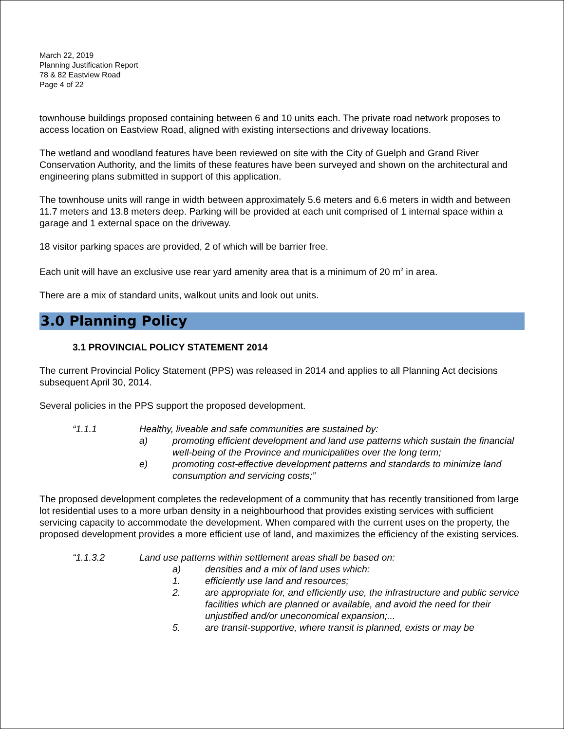March 22, 2019
Planning Justification Report
78 & 82 Eastview Road
Page 4 of 22
townhouse buildings proposed containing between 6 and 10 units each. The private road network proposes to access location on Eastview Road, aligned with existing intersections and driveway locations.
The wetland and woodland features have been reviewed on site with the City of Guelph and Grand River Conservation Authority, and the limits of these features have been surveyed and shown on the architectural and engineering plans submitted in support of this application.
The townhouse units will range in width between approximately 5.6 meters and 6.6 meters in width and between 11.7 meters and 13.8 meters deep. Parking will be provided at each unit comprised of 1 internal space within a garage and 1 external space on the driveway.
18 visitor parking spaces are provided, 2 of which will be barrier free.
Each unit will have an exclusive use rear yard amenity area that is a minimum of 20 m<sup>2</sup> in area.
There are a mix of standard units, walkout units and look out units.
3.0 Planning Policy
3.1 PROVINCIAL POLICY STATEMENT 2014
The current Provincial Policy Statement (PPS) was released in 2014 and applies to all Planning Act decisions subsequent April 30, 2014.
Several policies in the PPS support the proposed development.
“1.1.1 Healthy, liveable and safe communities are sustained by:
a) promoting efficient development and land use patterns which sustain the financial well-being of the Province and municipalities over the long term;
e) promoting cost-effective development patterns and standards to minimize land consumption and servicing costs;”
The proposed development completes the redevelopment of a community that has recently transitioned from large lot residential uses to a more urban density in a neighbourhood that provides existing services with sufficient servicing capacity to accommodate the development. When compared with the current uses on the property, the proposed development provides a more efficient use of land, and maximizes the efficiency of the existing services.
“1.1.3.2 Land use patterns within settlement areas shall be based on:
a) densities and a mix of land uses which:
1. efficiently use land and resources;
2. are appropriate for, and efficiently use, the infrastructure and public service facilities which are planned or available, and avoid the need for their unjustified and/or uneconomical expansion;...
5. are transit-supportive, where transit is planned, exists or may be